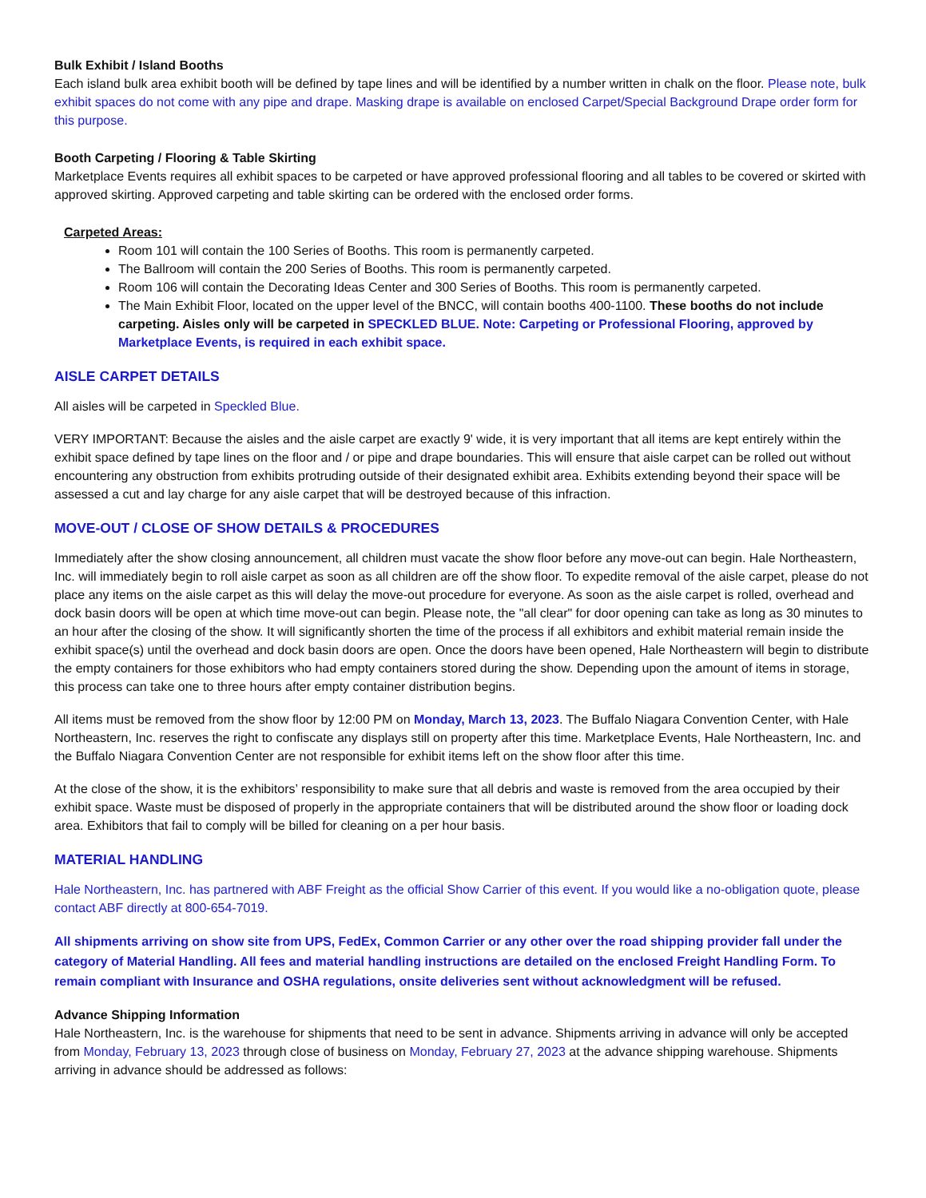Bulk Exhibit / Island Booths
Each island bulk area exhibit booth will be defined by tape lines and will be identified by a number written in chalk on the floor. Please note, bulk exhibit spaces do not come with any pipe and drape. Masking drape is available on enclosed Carpet/Special Background Drape order form for this purpose.
Booth Carpeting / Flooring & Table Skirting
Marketplace Events requires all exhibit spaces to be carpeted or have approved professional flooring and all tables to be covered or skirted with approved skirting. Approved carpeting and table skirting can be ordered with the enclosed order forms.
Carpeted Areas:
Room 101 will contain the 100 Series of Booths. This room is permanently carpeted.
The Ballroom will contain the 200 Series of Booths. This room is permanently carpeted.
Room 106 will contain the Decorating Ideas Center and 300 Series of Booths. This room is permanently carpeted.
The Main Exhibit Floor, located on the upper level of the BNCC, will contain booths 400-1100. These booths do not include carpeting. Aisles only will be carpeted in SPECKLED BLUE. Note: Carpeting or Professional Flooring, approved by Marketplace Events, is required in each exhibit space.
AISLE CARPET DETAILS
All aisles will be carpeted in Speckled Blue.
VERY IMPORTANT: Because the aisles and the aisle carpet are exactly 9' wide, it is very important that all items are kept entirely within the exhibit space defined by tape lines on the floor and / or pipe and drape boundaries. This will ensure that aisle carpet can be rolled out without encountering any obstruction from exhibits protruding outside of their designated exhibit area. Exhibits extending beyond their space will be assessed a cut and lay charge for any aisle carpet that will be destroyed because of this infraction.
MOVE-OUT / CLOSE OF SHOW DETAILS & PROCEDURES
Immediately after the show closing announcement, all children must vacate the show floor before any move-out can begin. Hale Northeastern, Inc. will immediately begin to roll aisle carpet as soon as all children are off the show floor. To expedite removal of the aisle carpet, please do not place any items on the aisle carpet as this will delay the move-out procedure for everyone. As soon as the aisle carpet is rolled, overhead and dock basin doors will be open at which time move-out can begin. Please note, the "all clear" for door opening can take as long as 30 minutes to an hour after the closing of the show. It will significantly shorten the time of the process if all exhibitors and exhibit material remain inside the exhibit space(s) until the overhead and dock basin doors are open. Once the doors have been opened, Hale Northeastern will begin to distribute the empty containers for those exhibitors who had empty containers stored during the show. Depending upon the amount of items in storage, this process can take one to three hours after empty container distribution begins.
All items must be removed from the show floor by 12:00 PM on Monday, March 13, 2023. The Buffalo Niagara Convention Center, with Hale Northeastern, Inc. reserves the right to confiscate any displays still on property after this time. Marketplace Events, Hale Northeastern, Inc. and the Buffalo Niagara Convention Center are not responsible for exhibit items left on the show floor after this time.
At the close of the show, it is the exhibitors’ responsibility to make sure that all debris and waste is removed from the area occupied by their exhibit space. Waste must be disposed of properly in the appropriate containers that will be distributed around the show floor or loading dock area. Exhibitors that fail to comply will be billed for cleaning on a per hour basis.
MATERIAL HANDLING
Hale Northeastern, Inc. has partnered with ABF Freight as the official Show Carrier of this event. If you would like a no-obligation quote, please contact ABF directly at 800-654-7019.
All shipments arriving on show site from UPS, FedEx, Common Carrier or any other over the road shipping provider fall under the category of Material Handling. All fees and material handling instructions are detailed on the enclosed Freight Handling Form. To remain compliant with Insurance and OSHA regulations, onsite deliveries sent without acknowledgment will be refused.
Advance Shipping Information
Hale Northeastern, Inc. is the warehouse for shipments that need to be sent in advance. Shipments arriving in advance will only be accepted from Monday, February 13, 2023 through close of business on Monday, February 27, 2023 at the advance shipping warehouse. Shipments arriving in advance should be addressed as follows: